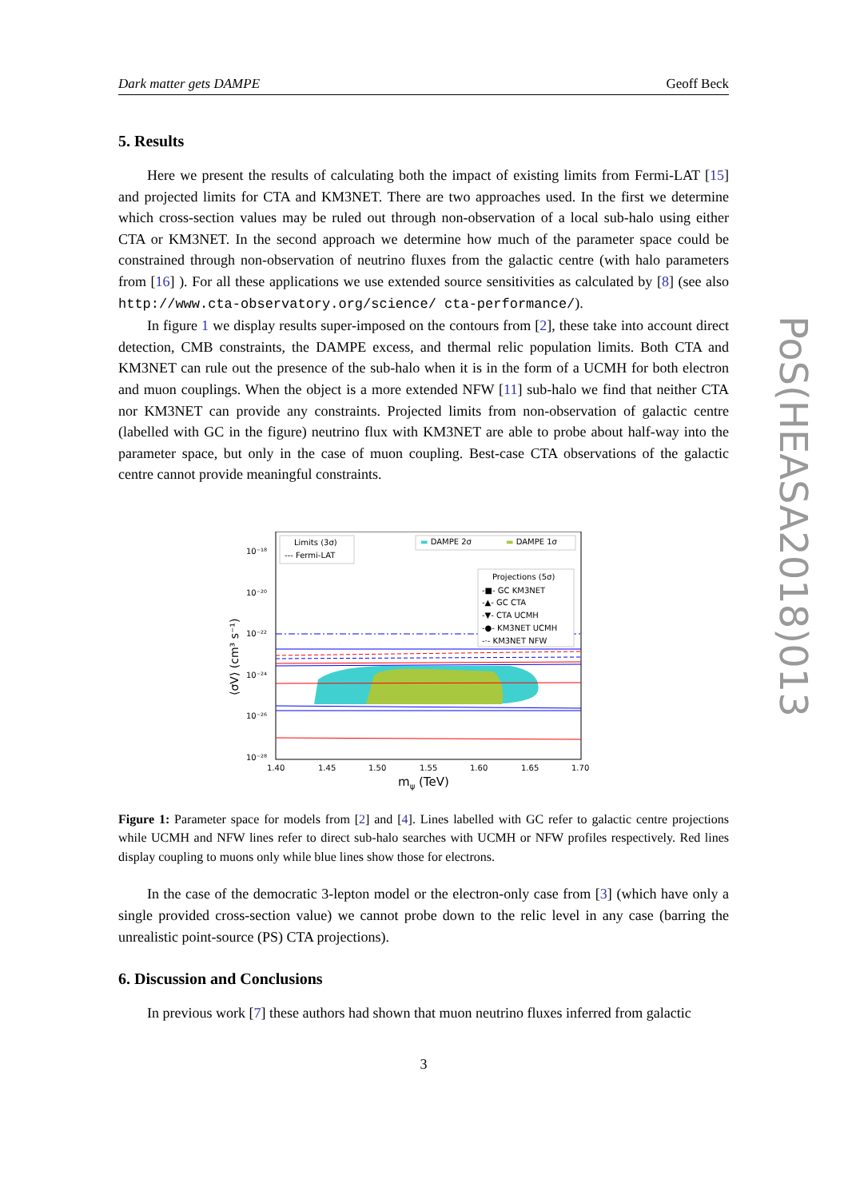PoS(HEASA2018)013
Dark matter gets DAMPE Geoff Beck
5. Results
Here we present the results of calculating both the impact of existing limits from Fermi-LAT [15] and projected limits for CTA and KM3NET. There are two approaches used. In the first we determine which cross-section values may be ruled out through non-observation of a local sub-halo using either CTA or KM3NET. In the second approach we determine how much of the parameter space could be constrained through non-observation of neutrino fluxes from the galactic centre (with halo parameters from [16] ). For all these applications we use extended source sensitivities as calculated by [8] (see also http://www.cta-observatory.org/science/ cta-performance/).
In figure 1 we display results super-imposed on the contours from [2], these take into account direct detection, CMB constraints, the DAMPE excess, and thermal relic population limits. Both CTA and KM3NET can rule out the presence of the sub-halo when it is in the form of a UCMH for both electron and muon couplings. When the object is a more extended NFW [11] sub-halo we find that neither CTA nor KM3NET can provide any constraints. Projected limits from non-observation of galactic centre (labelled with GC in the figure) neutrino flux with KM3NET are able to probe about half-way into the parameter space, but only in the case of muon coupling. Best-case CTA observations of the galactic centre cannot provide meaningful constraints.
10⁻¹⁸
10⁻²⁰
10⁻²²
10⁻²⁴
10⁻²⁶
10⁻²⁸
1.40
1.45
1.50
1.55
1.60
1.65
1.70
mψ (TeV)
⟨σV⟩ (cm³ s⁻¹)
Limits (3σ)
--- Fermi-LAT
▬ DAMPE 2σ
▬ DAMPE 1σ
Projections (5σ)
-■- GC KM3NET
-▲- GC CTA
-▼- CTA UCMH
-●- KM3NET UCMH
-·- KM3NET NFW
Figure 1: Parameter space for models from [2] and [4]. Lines labelled with GC refer to galactic centre projections while UCMH and NFW lines refer to direct sub-halo searches with UCMH or NFW profiles respectively. Red lines display coupling to muons only while blue lines show those for electrons.
In the case of the democratic 3-lepton model or the electron-only case from [3] (which have only a single provided cross-section value) we cannot probe down to the relic level in any case (barring the unrealistic point-source (PS) CTA projections).
6. Discussion and Conclusions
In previous work [7] these authors had shown that muon neutrino fluxes inferred from galactic
3